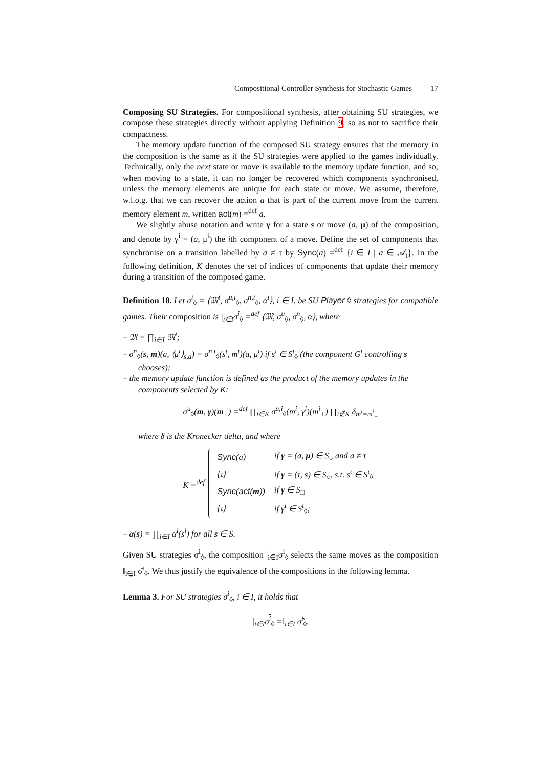Compositional Controller Synthesis for Stochastic Games 17
Composing SU Strategies. For compositional synthesis, after obtaining SU strategies, we compose these strategies directly without applying Definition 9, so as not to sacrifice their compactness.
The memory update function of the composed SU strategy ensures that the memory in the composition is the same as if the SU strategies were applied to the games individually. Technically, only the next state or move is available to the memory update function, and so, when moving to a state, it can no longer be recovered which components synchronised, unless the memory elements are unique for each state or move. We assume, therefore, w.l.o.g. that we can recover the action a that is part of the current move from the current memory element m, written act(m) =<sup>def</sup> a.
We slightly abuse notation and write γ for a state s or move (a, μ) of the composition, and denote by γ<sup>i</sup> = (a, μ<sup>i</sup>) the ith component of a move. Define the set of components that synchronise on a transition labelled by a ≠ τ by Sync(a) =<sup>def</sup> {i ∈ I | a ∈ 𝒜<sub>i</sub>}. In the following definition, K denotes the set of indices of components that update their memory during a transition of the composed game.
Definition 10. Let σ<sup>i</sup><sub>◊</sub> = ⟨𝔐<sup>i</sup>, σ<sup>u,i</sup><sub>◊</sub>, σ<sup>n,i</sup><sub>◊</sub>, α<sup>i</sup>⟩, i ∈ I, be SU Player ◊ strategies for compatible games. Their composition is |<sub>i∈I</sub>σ<sup>i</sup><sub>◊</sub> =<sup>def</sup> ⟨𝔐, σ<sup>u</sup><sub>◊</sub>, σ<sup>n</sup><sub>◊</sub>, α⟩, where
– 𝔐 = ∏<sub>i∈I</sub> 𝔐<sup>i</sup>;
– σ<sup>n</sup><sub>◊</sub>(s, m)(a, ⟨μ<sup>ι</sup>⟩<sub>s,a</sub>) = σ<sup>n,ι</sup><sub>◊</sub>(s<sup>ι</sup>, m<sup>ι</sup>)(a, μ<sup>ι</sup>) if s<sup>ι</sup> ∈ S<sup>ι</sup><sub>◊</sub> (the component G<sup>ι</sup> controlling s chooses);
– the memory update function is defined as the product of the memory updates in the components selected by K:
σ<sup>u</sup><sub>◊</sub>(m, γ)(m<sub>+</sub>) =<sup>def</sup> ∏<sub>i∈K</sub> σ<sup>u,i</sup><sub>◊</sub>(m<sup>i</sup>, γ<sup>i</sup>)(m<sup>i</sup><sub>+</sub>) ∏<sub>i∉K</sub> δ<sub>m<sup>i</sup>=m<sup>i</sup><sub>+</sub></sub>
where δ is the Kronecker delta, and where
K =<sup>def</sup>
| Sync (a) | if γ = (a, μ ) ∈ S<sub>○</sub> and a ≠ τ |
| {ι} | if γ = (τ, s ) ∈ S<sub>○</sub>, s.t. s<sup>ι</sup> ∈ S<sup>ι</sup><sub>◊</sub> |
| Sync ( act ( m )) | if γ ∈ S<sub>□</sub> |
| {ι} | if γ<sup>ι</sup> ∈ S<sup>ι</sup><sub>◊</sub>; |
– α(s) = ∏<sub>i∈I</sub> α<sup>i</sup>(s<sup>i</sup>) for all s ∈ S.
Given SU strategies σ<sup>i</sup><sub>◊</sub>, the composition |<sub>i∈I</sub>σ<sup>i</sup><sub>◊</sub> selects the same moves as the composition ‖<sub>i∈I</sub> σ̂<sup>i</sup><sub>◊</sub>. We thus justify the equivalence of the compositions in the following lemma.
Lemma 3. For SU strategies σ<sup>i</sup><sub>◊</sub>, i ∈ I, it holds that
|<sub>i∈I</sub>σ<sup>i</sup><sub>◊</sub> =‖<sub>i∈I</sub> σ̂<sup>i</sup><sub>◊</sub>.